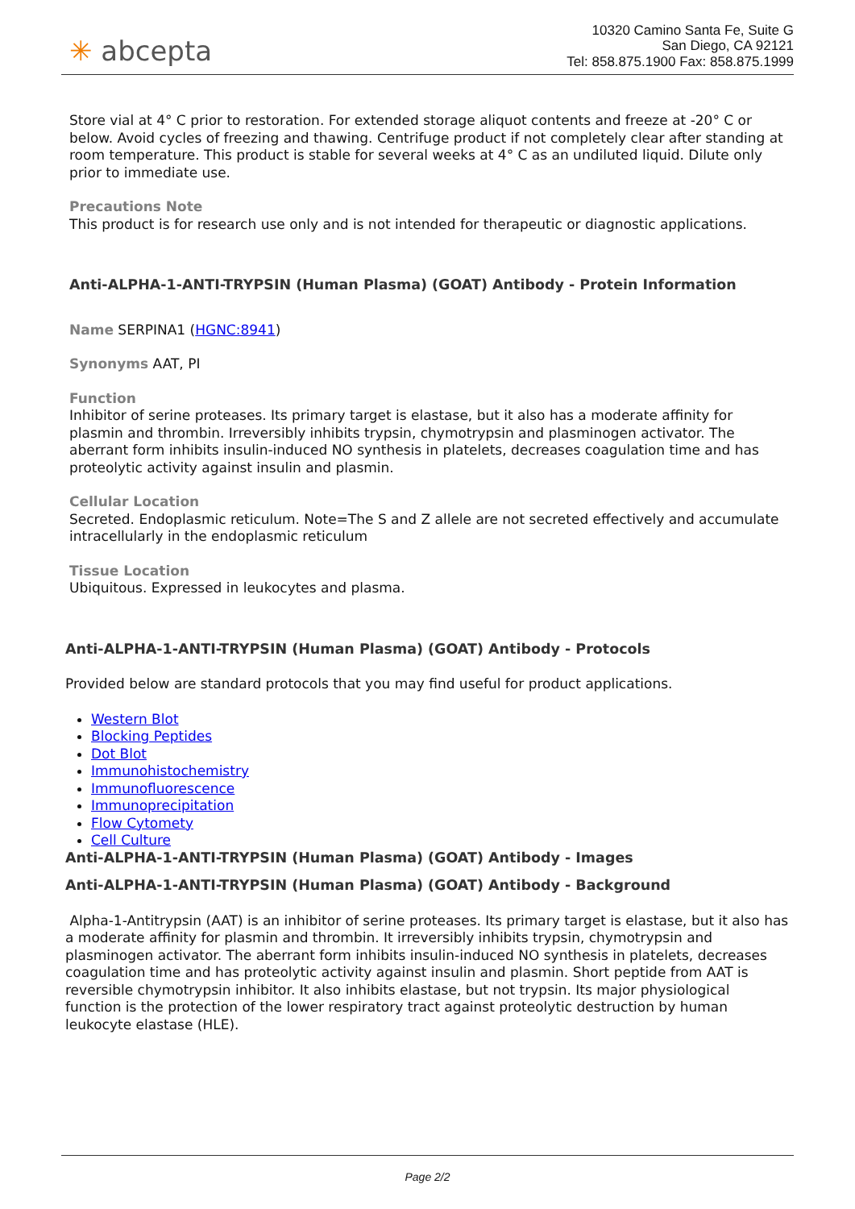✳ abcepta
10320 Camino Santa Fe, Suite G
San Diego, CA 92121
Tel: 858.875.1900 Fax: 858.875.1999
Store vial at 4° C prior to restoration. For extended storage aliquot contents and freeze at -20° C or below. Avoid cycles of freezing and thawing. Centrifuge product if not completely clear after standing at room temperature. This product is stable for several weeks at 4° C as an undiluted liquid. Dilute only prior to immediate use.
Precautions Note
This product is for research use only and is not intended for therapeutic or diagnostic applications.
Anti-ALPHA-1-ANTI-TRYPSIN (Human Plasma) (GOAT) Antibody - Protein Information
Name SERPINA1 (HGNC:8941)
Synonyms AAT, PI
Function
Inhibitor of serine proteases. Its primary target is elastase, but it also has a moderate affinity for plasmin and thrombin. Irreversibly inhibits trypsin, chymotrypsin and plasminogen activator. The aberrant form inhibits insulin-induced NO synthesis in platelets, decreases coagulation time and has proteolytic activity against insulin and plasmin.
Cellular Location
Secreted. Endoplasmic reticulum. Note=The S and Z allele are not secreted effectively and accumulate intracellularly in the endoplasmic reticulum
Tissue Location
Ubiquitous. Expressed in leukocytes and plasma.
Anti-ALPHA-1-ANTI-TRYPSIN (Human Plasma) (GOAT) Antibody - Protocols
Provided below are standard protocols that you may find useful for product applications.
Western Blot
Blocking Peptides
Dot Blot
Immunohistochemistry
Immunofluorescence
Immunoprecipitation
Flow Cytomety
Cell Culture
Anti-ALPHA-1-ANTI-TRYPSIN (Human Plasma) (GOAT) Antibody - Images
Anti-ALPHA-1-ANTI-TRYPSIN (Human Plasma) (GOAT) Antibody - Background
Alpha-1-Antitrypsin (AAT) is an inhibitor of serine proteases. Its primary target is elastase, but it also has a moderate affinity for plasmin and thrombin. It irreversibly inhibits trypsin, chymotrypsin and plasminogen activator. The aberrant form inhibits insulin-induced NO synthesis in platelets, decreases coagulation time and has proteolytic activity against insulin and plasmin. Short peptide from AAT is reversible chymotrypsin inhibitor. It also inhibits elastase, but not trypsin. Its major physiological function is the protection of the lower respiratory tract against proteolytic destruction by human leukocyte elastase (HLE).
Page 2/2